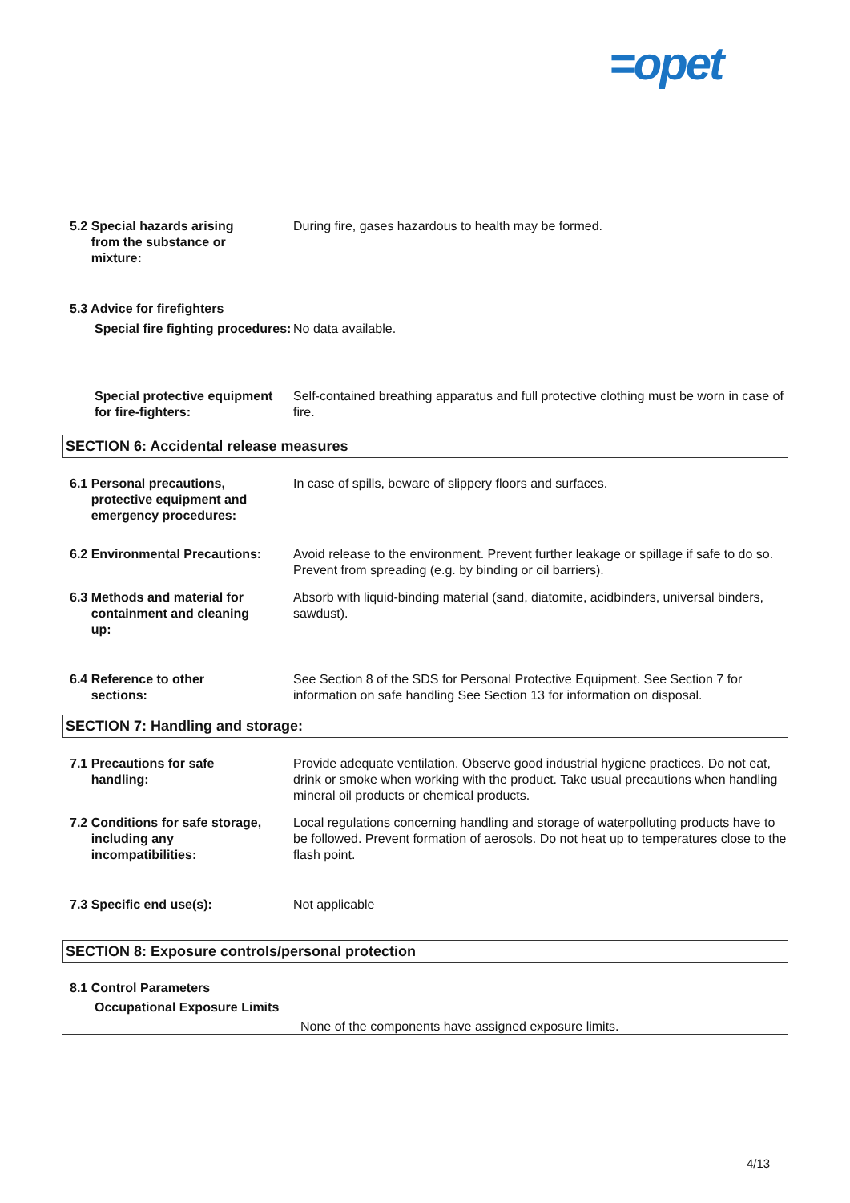=opet
5.2 Special hazards arising
from the substance or
mixture:
During fire, gases hazardous to health may be formed.
5.3 Advice for firefighters
Special fire fighting procedures:
No data available.
Special protective equipment for fire-fighters:
Self-contained breathing apparatus and full protective clothing must be worn in case of fire.
SECTION 6: Accidental release measures
6.1 Personal precautions,
protective equipment and
emergency procedures:
In case of spills, beware of slippery floors and surfaces.
6.2 Environmental Precautions: Avoid release to the environment. Prevent further leakage or spillage if safe to do so. Prevent from spreading (e.g. by binding or oil barriers).
6.3 Methods and material for
containment and cleaning
up:
Absorb with liquid-binding material (sand, diatomite, acidbinders, universal binders, sawdust).
6.4 Reference to other
sections:
See Section 8 of the SDS for Personal Protective Equipment. See Section 7 for information on safe handling See Section 13 for information on disposal.
SECTION 7: Handling and storage:
7.1 Precautions for safe
handling:
Provide adequate ventilation. Observe good industrial hygiene practices. Do not eat, drink or smoke when working with the product. Take usual precautions when handling mineral oil products or chemical products.
7.2 Conditions for safe storage,
including any
incompatibilities:
Local regulations concerning handling and storage of waterpolluting products have to be followed. Prevent formation of aerosols. Do not heat up to temperatures close to the flash point.
7.3 Specific end use(s): Not applicable
SECTION 8: Exposure controls/personal protection
8.1 Control Parameters
Occupational Exposure Limits
None of the components have assigned exposure limits.
4/13